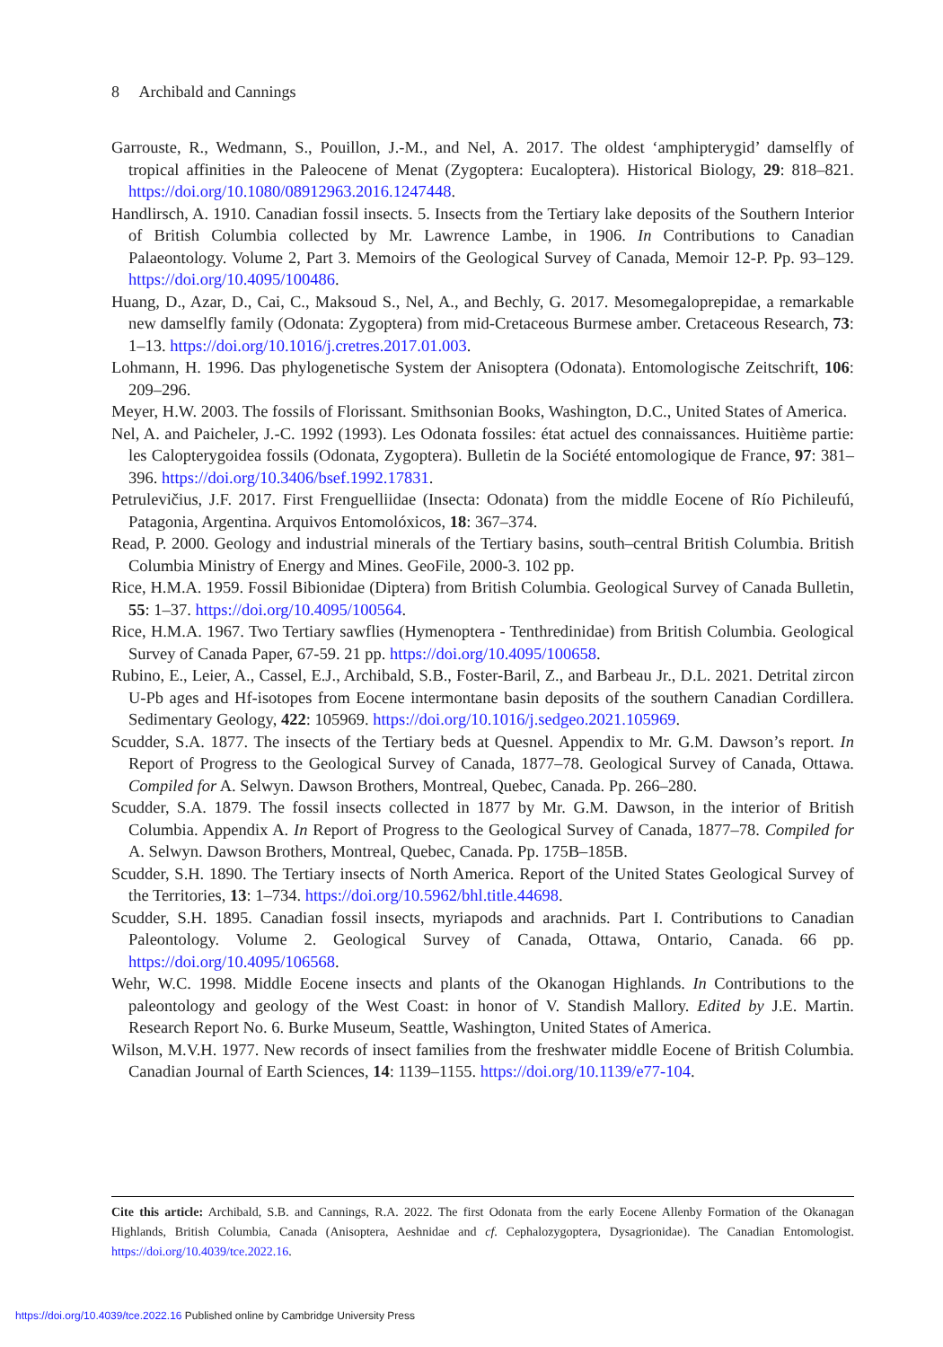8 Archibald and Cannings
Garrouste, R., Wedmann, S., Pouillon, J.-M., and Nel, A. 2017. The oldest ‘amphipterygid’ damselfly of tropical affinities in the Paleocene of Menat (Zygoptera: Eucaloptera). Historical Biology, 29: 818–821. https://doi.org/10.1080/08912963.2016.1247448.
Handlirsch, A. 1910. Canadian fossil insects. 5. Insects from the Tertiary lake deposits of the Southern Interior of British Columbia collected by Mr. Lawrence Lambe, in 1906. In Contributions to Canadian Palaeontology. Volume 2, Part 3. Memoirs of the Geological Survey of Canada, Memoir 12-P. Pp. 93–129. https://doi.org/10.4095/100486.
Huang, D., Azar, D., Cai, C., Maksoud S., Nel, A., and Bechly, G. 2017. Mesomegaloprepidae, a remarkable new damselfly family (Odonata: Zygoptera) from mid-Cretaceous Burmese amber. Cretaceous Research, 73: 1–13. https://doi.org/10.1016/j.cretres.2017.01.003.
Lohmann, H. 1996. Das phylogenetische System der Anisoptera (Odonata). Entomologische Zeitschrift, 106: 209–296.
Meyer, H.W. 2003. The fossils of Florissant. Smithsonian Books, Washington, D.C., United States of America.
Nel, A. and Paicheler, J.-C. 1992 (1993). Les Odonata fossiles: état actuel des connaissances. Huitième partie: les Calopterygoidea fossils (Odonata, Zygoptera). Bulletin de la Société entomologique de France, 97: 381–396. https://doi.org/10.3406/bsef.1992.17831.
Petrulevičius, J.F. 2017. First Frenguelliidae (Insecta: Odonata) from the middle Eocene of Río Pichileufú, Patagonia, Argentina. Arquivos Entomolóxicos, 18: 367–374.
Read, P. 2000. Geology and industrial minerals of the Tertiary basins, south–central British Columbia. British Columbia Ministry of Energy and Mines. GeoFile, 2000-3. 102 pp.
Rice, H.M.A. 1959. Fossil Bibionidae (Diptera) from British Columbia. Geological Survey of Canada Bulletin, 55: 1–37. https://doi.org/10.4095/100564.
Rice, H.M.A. 1967. Two Tertiary sawflies (Hymenoptera - Tenthredinidae) from British Columbia. Geological Survey of Canada Paper, 67-59. 21 pp. https://doi.org/10.4095/100658.
Rubino, E., Leier, A., Cassel, E.J., Archibald, S.B., Foster-Baril, Z., and Barbeau Jr., D.L. 2021. Detrital zircon U-Pb ages and Hf-isotopes from Eocene intermontane basin deposits of the southern Canadian Cordillera. Sedimentary Geology, 422: 105969. https://doi.org/10.1016/j.sedgeo.2021.105969.
Scudder, S.A. 1877. The insects of the Tertiary beds at Quesnel. Appendix to Mr. G.M. Dawson’s report. In Report of Progress to the Geological Survey of Canada, 1877–78. Geological Survey of Canada, Ottawa. Compiled for A. Selwyn. Dawson Brothers, Montreal, Quebec, Canada. Pp. 266–280.
Scudder, S.A. 1879. The fossil insects collected in 1877 by Mr. G.M. Dawson, in the interior of British Columbia. Appendix A. In Report of Progress to the Geological Survey of Canada, 1877–78. Compiled for A. Selwyn. Dawson Brothers, Montreal, Quebec, Canada. Pp. 175B–185B.
Scudder, S.H. 1890. The Tertiary insects of North America. Report of the United States Geological Survey of the Territories, 13: 1–734. https://doi.org/10.5962/bhl.title.44698.
Scudder, S.H. 1895. Canadian fossil insects, myriapods and arachnids. Part I. Contributions to Canadian Paleontology. Volume 2. Geological Survey of Canada, Ottawa, Ontario, Canada. 66 pp. https://doi.org/10.4095/106568.
Wehr, W.C. 1998. Middle Eocene insects and plants of the Okanogan Highlands. In Contributions to the paleontology and geology of the West Coast: in honor of V. Standish Mallory. Edited by J.E. Martin. Research Report No. 6. Burke Museum, Seattle, Washington, United States of America.
Wilson, M.V.H. 1977. New records of insect families from the freshwater middle Eocene of British Columbia. Canadian Journal of Earth Sciences, 14: 1139–1155. https://doi.org/10.1139/e77-104.
Cite this article: Archibald, S.B. and Cannings, R.A. 2022. The first Odonata from the early Eocene Allenby Formation of the Okanagan Highlands, British Columbia, Canada (Anisoptera, Aeshnidae and cf. Cephalozygoptera, Dysagrionidae). The Canadian Entomologist. https://doi.org/10.4039/tce.2022.16.
https://doi.org/10.4039/tce.2022.16 Published online by Cambridge University Press